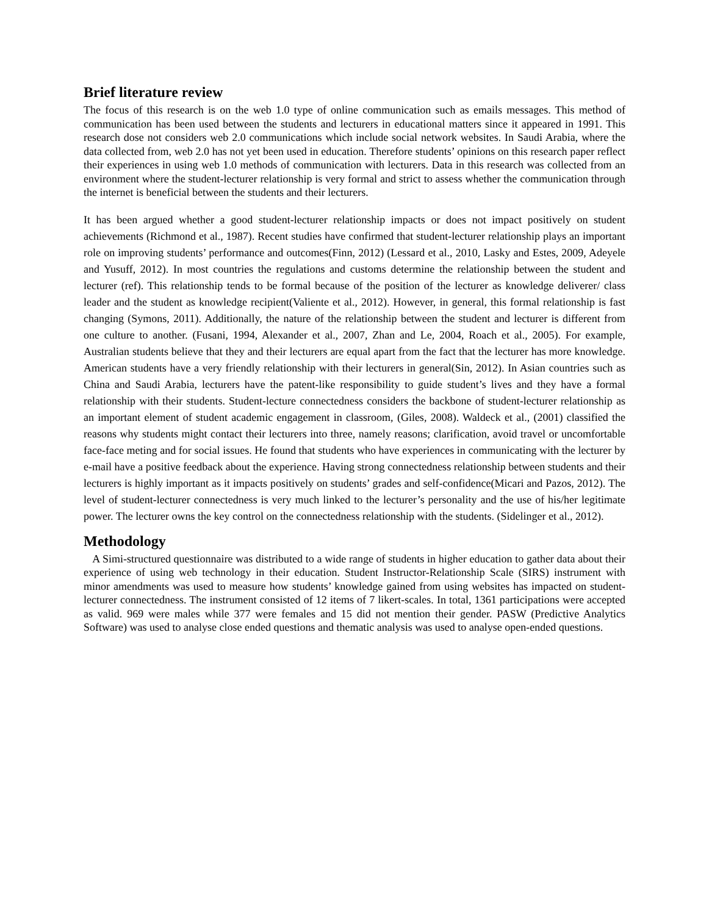Brief literature review
The focus of this research is on the web 1.0 type of online communication such as emails messages. This method of communication has been used between the students and lecturers in educational matters since it appeared in 1991. This research dose not considers web 2.0 communications which include social network websites. In Saudi Arabia, where the data collected from, web 2.0 has not yet been used in education. Therefore students’ opinions on this research paper reflect their experiences in using web 1.0 methods of communication with lecturers. Data in this research was collected from an environment where the student-lecturer relationship is very formal and strict to assess whether the communication through the internet is beneficial between the students and their lecturers.
It has been argued whether a good student-lecturer relationship impacts or does not impact positively on student achievements (Richmond et al., 1987). Recent studies have confirmed that student-lecturer relationship plays an important role on improving students’ performance and outcomes(Finn, 2012) (Lessard et al., 2010, Lasky and Estes, 2009, Adeyele and Yusuff, 2012). In most countries the regulations and customs determine the relationship between the student and lecturer (ref). This relationship tends to be formal because of the position of the lecturer as knowledge deliverer/ class leader and the student as knowledge recipient(Valiente et al., 2012). However, in general, this formal relationship is fast changing (Symons, 2011). Additionally, the nature of the relationship between the student and lecturer is different from one culture to another. (Fusani, 1994, Alexander et al., 2007, Zhan and Le, 2004, Roach et al., 2005). For example, Australian students believe that they and their lecturers are equal apart from the fact that the lecturer has more knowledge. American students have a very friendly relationship with their lecturers in general(Sin, 2012). In Asian countries such as China and Saudi Arabia, lecturers have the patent-like responsibility to guide student’s lives and they have a formal relationship with their students. Student-lecture connectedness considers the backbone of student-lecturer relationship as an important element of student academic engagement in classroom, (Giles, 2008). Waldeck et al., (2001) classified the reasons why students might contact their lecturers into three, namely reasons; clarification, avoid travel or uncomfortable face-face meting and for social issues. He found that students who have experiences in communicating with the lecturer by e-mail have a positive feedback about the experience. Having strong connectedness relationship between students and their lecturers is highly important as it impacts positively on students’ grades and self-confidence(Micari and Pazos, 2012). The level of student-lecturer connectedness is very much linked to the lecturer’s personality and the use of his/her legitimate power. The lecturer owns the key control on the connectedness relationship with the students. (Sidelinger et al., 2012).
Methodology
A Simi-structured questionnaire was distributed to a wide range of students in higher education to gather data about their experience of using web technology in their education. Student Instructor-Relationship Scale (SIRS) instrument with minor amendments was used to measure how students’ knowledge gained from using websites has impacted on student-lecturer connectedness. The instrument consisted of 12 items of 7 likert-scales. In total, 1361 participations were accepted as valid. 969 were males while 377 were females and 15 did not mention their gender. PASW (Predictive Analytics Software) was used to analyse close ended questions and thematic analysis was used to analyse open-ended questions.